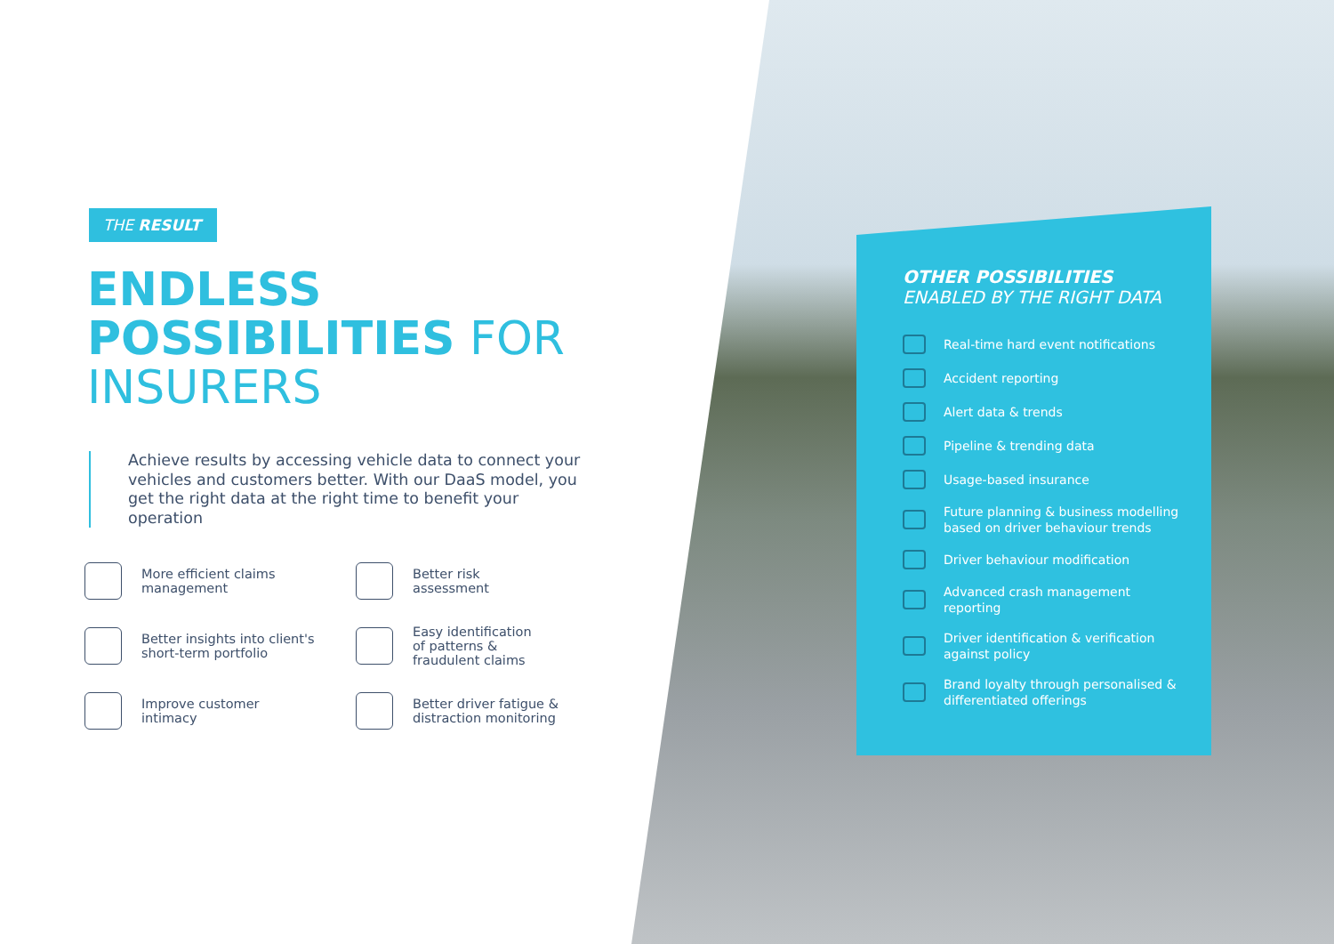THE RESULT
ENDLESS
POSSIBILITIES FOR
INSURERS
Achieve results by accessing vehicle data to connect your vehicles and customers better. With our DaaS model, you get the right data at the right time to benefit your operation
More efficient claims
management
Better risk
assessment
Better insights into client's
short-term portfolio
Easy identification
of patterns &
fraudulent claims
Improve customer
intimacy
Better driver fatigue &
distraction monitoring
OTHER POSSIBILITIES
ENABLED BY THE RIGHT DATA
Real-time hard event notifications
Accident reporting
Alert data & trends
Pipeline & trending data
Usage-based insurance
Future planning & business modelling based on driver behaviour trends
Driver behaviour modification
Advanced crash management reporting
Driver identification & verification against policy
Brand loyalty through personalised & differentiated offerings